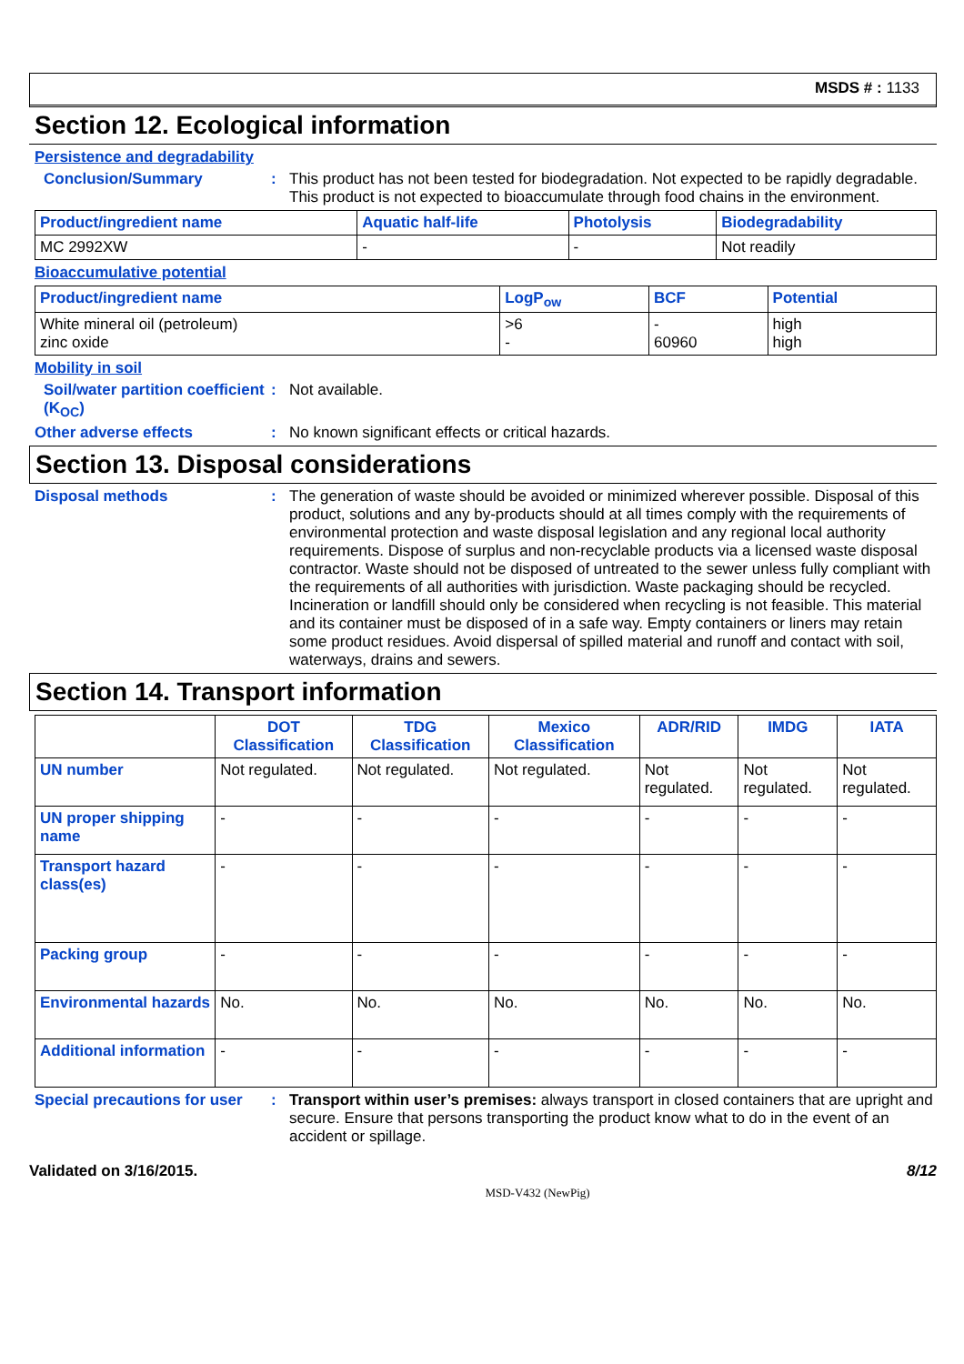MSDS # : 1133
Section 12. Ecological information
Persistence and degradability
Conclusion/Summary : This product has not been tested for biodegradation. Not expected to be rapidly degradable. This product is not expected to bioaccumulate through food chains in the environment.
| Product/ingredient name | Aquatic half-life | Photolysis | Biodegradability |
| --- | --- | --- | --- |
| MC 2992XW | - | - | Not readily |
Bioaccumulative potential
| Product/ingredient name | LogP<sub>ow</sub> | BCF | Potential |
| --- | --- | --- | --- |
| White mineral oil (petroleum) zinc oxide | >6 - | - 60960 | high high |
Mobility in soil
Soil/water partition coefficient (K<sub>OC</sub>)
: Not available.
Other adverse effects : No known significant effects or critical hazards.
Section 13. Disposal considerations
Disposal methods : The generation of waste should be avoided or minimized wherever possible. Disposal of this product, solutions and any by-products should at all times comply with the requirements of environmental protection and waste disposal legislation and any regional local authority requirements. Dispose of surplus and non-recyclable products via a licensed waste disposal contractor. Waste should not be disposed of untreated to the sewer unless fully compliant with the requirements of all authorities with jurisdiction. Waste packaging should be recycled. Incineration or landfill should only be considered when recycling is not feasible. This material and its container must be disposed of in a safe way. Empty containers or liners may retain some product residues. Avoid dispersal of spilled material and runoff and contact with soil, waterways, drains and sewers.
Section 14. Transport information
| | DOT Classification | TDG Classification | Mexico Classification | ADR/RID | IMDG | IATA |
| --- | --- | --- | --- | --- | --- | --- |
| UN number | Not regulated. | Not regulated. | Not regulated. | Not regulated. | Not regulated. | Not regulated. |
| UN proper shipping name | - | - | - | - | - | - |
| Transport hazard class(es) | - | - | - | - | - | - |
| Packing group | - | - | - | - | - | - |
| Environmental hazards | No. | No. | No. | No. | No. | No. |
| Additional information | - | - | - | - | - | - |
Special precautions for user
: Transport within user’s premises: always transport in closed containers that are upright and secure. Ensure that persons transporting the product know what to do in the event of an accident or spillage.
Validated on 3/16/2015. 8/12
MSD-V432 (NewPig)